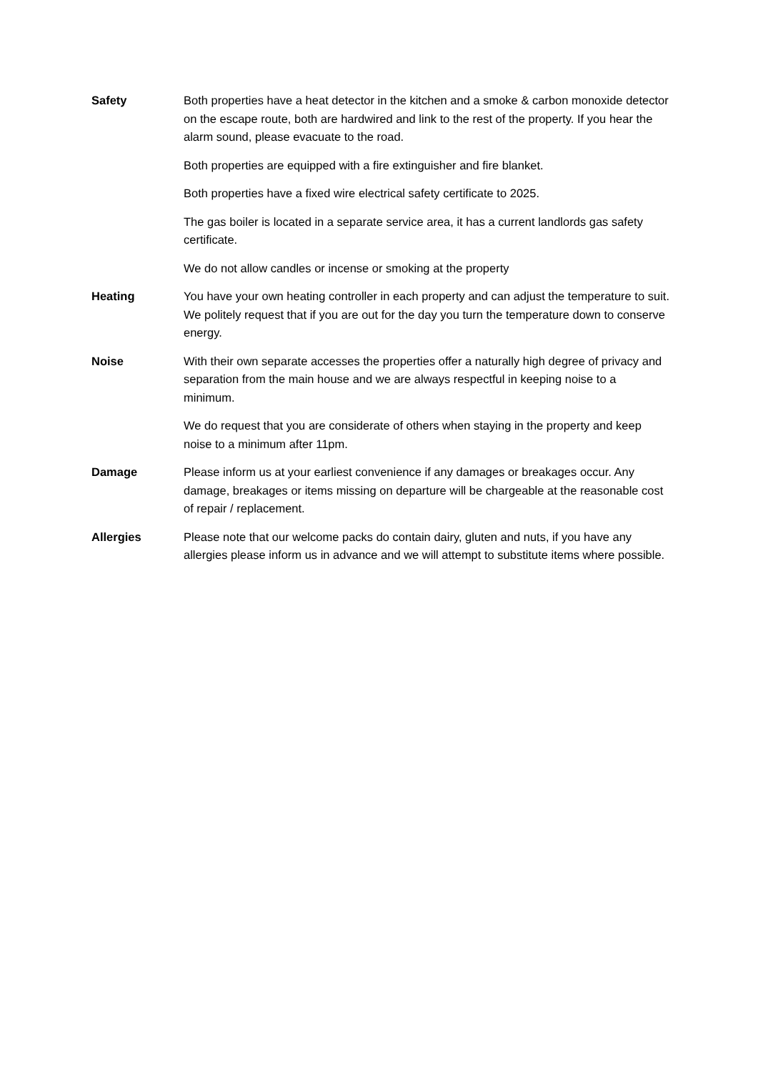Safety Both properties have a heat detector in the kitchen and a smoke & carbon monoxide detector on the escape route, both are hardwired and link to the rest of the property. If you hear the alarm sound, please evacuate to the road.
Both properties are equipped with a fire extinguisher and fire blanket.
Both properties have a fixed wire electrical safety certificate to 2025.
The gas boiler is located in a separate service area, it has a current landlords gas safety certificate.
We do not allow candles or incense or smoking at the property
Heating You have your own heating controller in each property and can adjust the temperature to suit. We politely request that if you are out for the day you turn the temperature down to conserve energy.
Noise With their own separate accesses the properties offer a naturally high degree of privacy and separation from the main house and we are always respectful in keeping noise to a minimum.
We do request that you are considerate of others when staying in the property and keep noise to a minimum after 11pm.
Damage Please inform us at your earliest convenience if any damages or breakages occur. Any damage, breakages or items missing on departure will be chargeable at the reasonable cost of repair / replacement.
Allergies Please note that our welcome packs do contain dairy, gluten and nuts, if you have any allergies please inform us in advance and we will attempt to substitute items where possible.